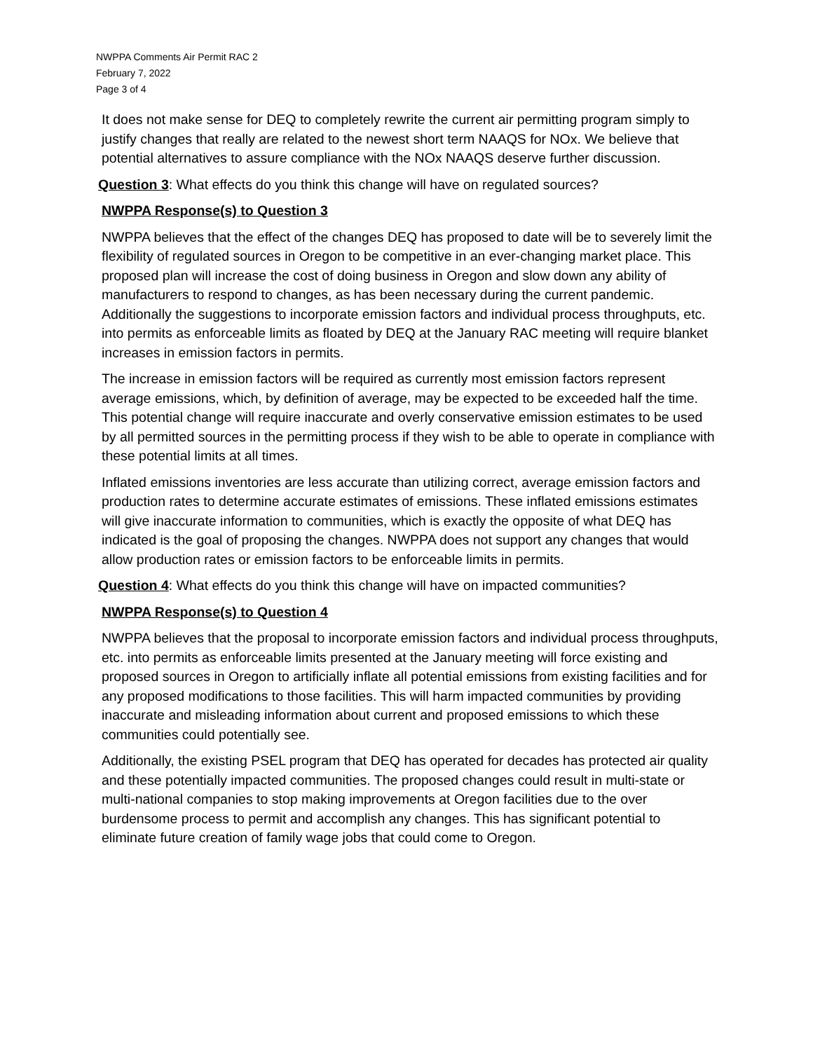NWPPA Comments Air Permit RAC 2
February 7, 2022
Page 3 of 4
It does not make sense for DEQ to completely rewrite the current air permitting program simply to justify changes that really are related to the newest short term NAAQS for NOx. We believe that potential alternatives to assure compliance with the NOx NAAQS deserve further discussion.
Question 3: What effects do you think this change will have on regulated sources?
NWPPA Response(s) to Question 3
NWPPA believes that the effect of the changes DEQ has proposed to date will be to severely limit the flexibility of regulated sources in Oregon to be competitive in an ever-changing market place. This proposed plan will increase the cost of doing business in Oregon and slow down any ability of manufacturers to respond to changes, as has been necessary during the current pandemic. Additionally the suggestions to incorporate emission factors and individual process throughputs, etc. into permits as enforceable limits as floated by DEQ at the January RAC meeting will require blanket increases in emission factors in permits.
The increase in emission factors will be required as currently most emission factors represent average emissions, which, by definition of average, may be expected to be exceeded half the time. This potential change will require inaccurate and overly conservative emission estimates to be used by all permitted sources in the permitting process if they wish to be able to operate in compliance with these potential limits at all times.
Inflated emissions inventories are less accurate than utilizing correct, average emission factors and production rates to determine accurate estimates of emissions. These inflated emissions estimates will give inaccurate information to communities, which is exactly the opposite of what DEQ has indicated is the goal of proposing the changes. NWPPA does not support any changes that would allow production rates or emission factors to be enforceable limits in permits.
Question 4: What effects do you think this change will have on impacted communities?
NWPPA Response(s) to Question 4
NWPPA believes that the proposal to incorporate emission factors and individual process throughputs, etc. into permits as enforceable limits presented at the January meeting will force existing and proposed sources in Oregon to artificially inflate all potential emissions from existing facilities and for any proposed modifications to those facilities. This will harm impacted communities by providing inaccurate and misleading information about current and proposed emissions to which these communities could potentially see.
Additionally, the existing PSEL program that DEQ has operated for decades has protected air quality and these potentially impacted communities. The proposed changes could result in multi-state or multi-national companies to stop making improvements at Oregon facilities due to the over burdensome process to permit and accomplish any changes. This has significant potential to eliminate future creation of family wage jobs that could come to Oregon.